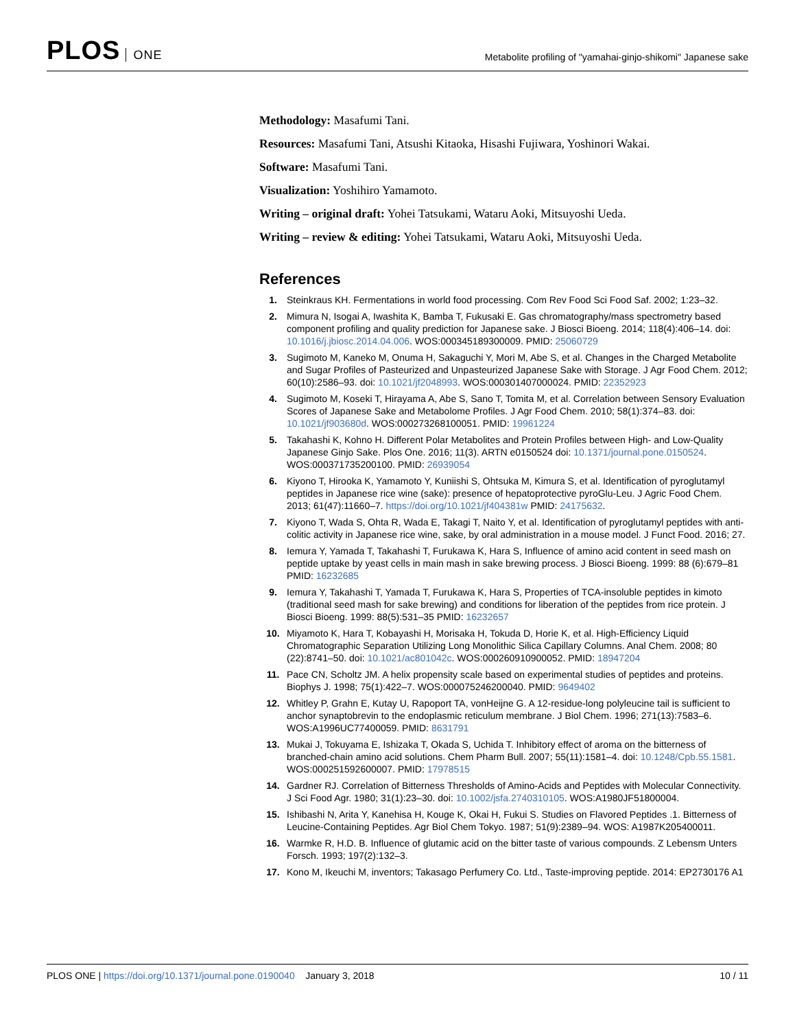PLOS ONE
Metabolite profiling of "yamahai-ginjo-shikomi" Japanese sake
Methodology: Masafumi Tani.
Resources: Masafumi Tani, Atsushi Kitaoka, Hisashi Fujiwara, Yoshinori Wakai.
Software: Masafumi Tani.
Visualization: Yoshihiro Yamamoto.
Writing – original draft: Yohei Tatsukami, Wataru Aoki, Mitsuyoshi Ueda.
Writing – review & editing: Yohei Tatsukami, Wataru Aoki, Mitsuyoshi Ueda.
References
1. Steinkraus KH. Fermentations in world food processing. Com Rev Food Sci Food Saf. 2002; 1:23–32.
2. Mimura N, Isogai A, Iwashita K, Bamba T, Fukusaki E. Gas chromatography/mass spectrometry based component profiling and quality prediction for Japanese sake. J Biosci Bioeng. 2014; 118(4):406–14. doi: 10.1016/j.jbiosc.2014.04.006. WOS:000345189300009. PMID: 25060729
3. Sugimoto M, Kaneko M, Onuma H, Sakaguchi Y, Mori M, Abe S, et al. Changes in the Charged Metabolite and Sugar Profiles of Pasteurized and Unpasteurized Japanese Sake with Storage. J Agr Food Chem. 2012; 60(10):2586–93. doi: 10.1021/jf2048993. WOS:000301407000024. PMID: 22352923
4. Sugimoto M, Koseki T, Hirayama A, Abe S, Sano T, Tomita M, et al. Correlation between Sensory Evaluation Scores of Japanese Sake and Metabolome Profiles. J Agr Food Chem. 2010; 58(1):374–83. doi: 10.1021/jf903680d. WOS:000273268100051. PMID: 19961224
5. Takahashi K, Kohno H. Different Polar Metabolites and Protein Profiles between High- and Low-Quality Japanese Ginjo Sake. Plos One. 2016; 11(3). ARTN e0150524 doi: 10.1371/journal.pone.0150524. WOS:000371735200100. PMID: 26939054
6. Kiyono T, Hirooka K, Yamamoto Y, Kuniishi S, Ohtsuka M, Kimura S, et al. Identification of pyroglutamyl peptides in Japanese rice wine (sake): presence of hepatoprotective pyroGlu-Leu. J Agric Food Chem. 2013; 61(47):11660–7. https://doi.org/10.1021/jf404381w PMID: 24175632.
7. Kiyono T, Wada S, Ohta R, Wada E, Takagi T, Naito Y, et al. Identification of pyroglutamyl peptides with anti-colitic activity in Japanese rice wine, sake, by oral administration in a mouse model. J Funct Food. 2016; 27.
8. Iemura Y, Yamada T, Takahashi T, Furukawa K, Hara S, Influence of amino acid content in seed mash on peptide uptake by yeast cells in main mash in sake brewing process. J Biosci Bioeng. 1999: 88 (6):679–81 PMID: 16232685
9. Iemura Y, Takahashi T, Yamada T, Furukawa K, Hara S, Properties of TCA-insoluble peptides in kimoto (traditional seed mash for sake brewing) and conditions for liberation of the peptides from rice protein. J Biosci Bioeng. 1999: 88(5):531–35 PMID: 16232657
10. Miyamoto K, Hara T, Kobayashi H, Morisaka H, Tokuda D, Horie K, et al. High-Efficiency Liquid Chromatographic Separation Utilizing Long Monolithic Silica Capillary Columns. Anal Chem. 2008; 80 (22):8741–50. doi: 10.1021/ac801042c. WOS:000260910900052. PMID: 18947204
11. Pace CN, Scholtz JM. A helix propensity scale based on experimental studies of peptides and proteins. Biophys J. 1998; 75(1):422–7. WOS:000075246200040. PMID: 9649402
12. Whitley P, Grahn E, Kutay U, Rapoport TA, vonHeijne G. A 12-residue-long polyleucine tail is sufficient to anchor synaptobrevin to the endoplasmic reticulum membrane. J Biol Chem. 1996; 271(13):7583–6. WOS:A1996UC77400059. PMID: 8631791
13. Mukai J, Tokuyama E, Ishizaka T, Okada S, Uchida T. Inhibitory effect of aroma on the bitterness of branched-chain amino acid solutions. Chem Pharm Bull. 2007; 55(11):1581–4. doi: 10.1248/Cpb.55.1581. WOS:000251592600007. PMID: 17978515
14. Gardner RJ. Correlation of Bitterness Thresholds of Amino-Acids and Peptides with Molecular Connectivity. J Sci Food Agr. 1980; 31(1):23–30. doi: 10.1002/jsfa.2740310105. WOS:A1980JF51800004.
15. Ishibashi N, Arita Y, Kanehisa H, Kouge K, Okai H, Fukui S. Studies on Flavored Peptides .1. Bitterness of Leucine-Containing Peptides. Agr Biol Chem Tokyo. 1987; 51(9):2389–94. WOS: A1987K205400011.
16. Warmke R, H.D. B. Influence of glutamic acid on the bitter taste of various compounds. Z Lebensm Unters Forsch. 1993; 197(2):132–3.
17. Kono M, Ikeuchi M, inventors; Takasago Perfumery Co. Ltd., Taste-improving peptide. 2014: EP2730176 A1
PLOS ONE | https://doi.org/10.1371/journal.pone.0190040 January 3, 2018 10 / 11